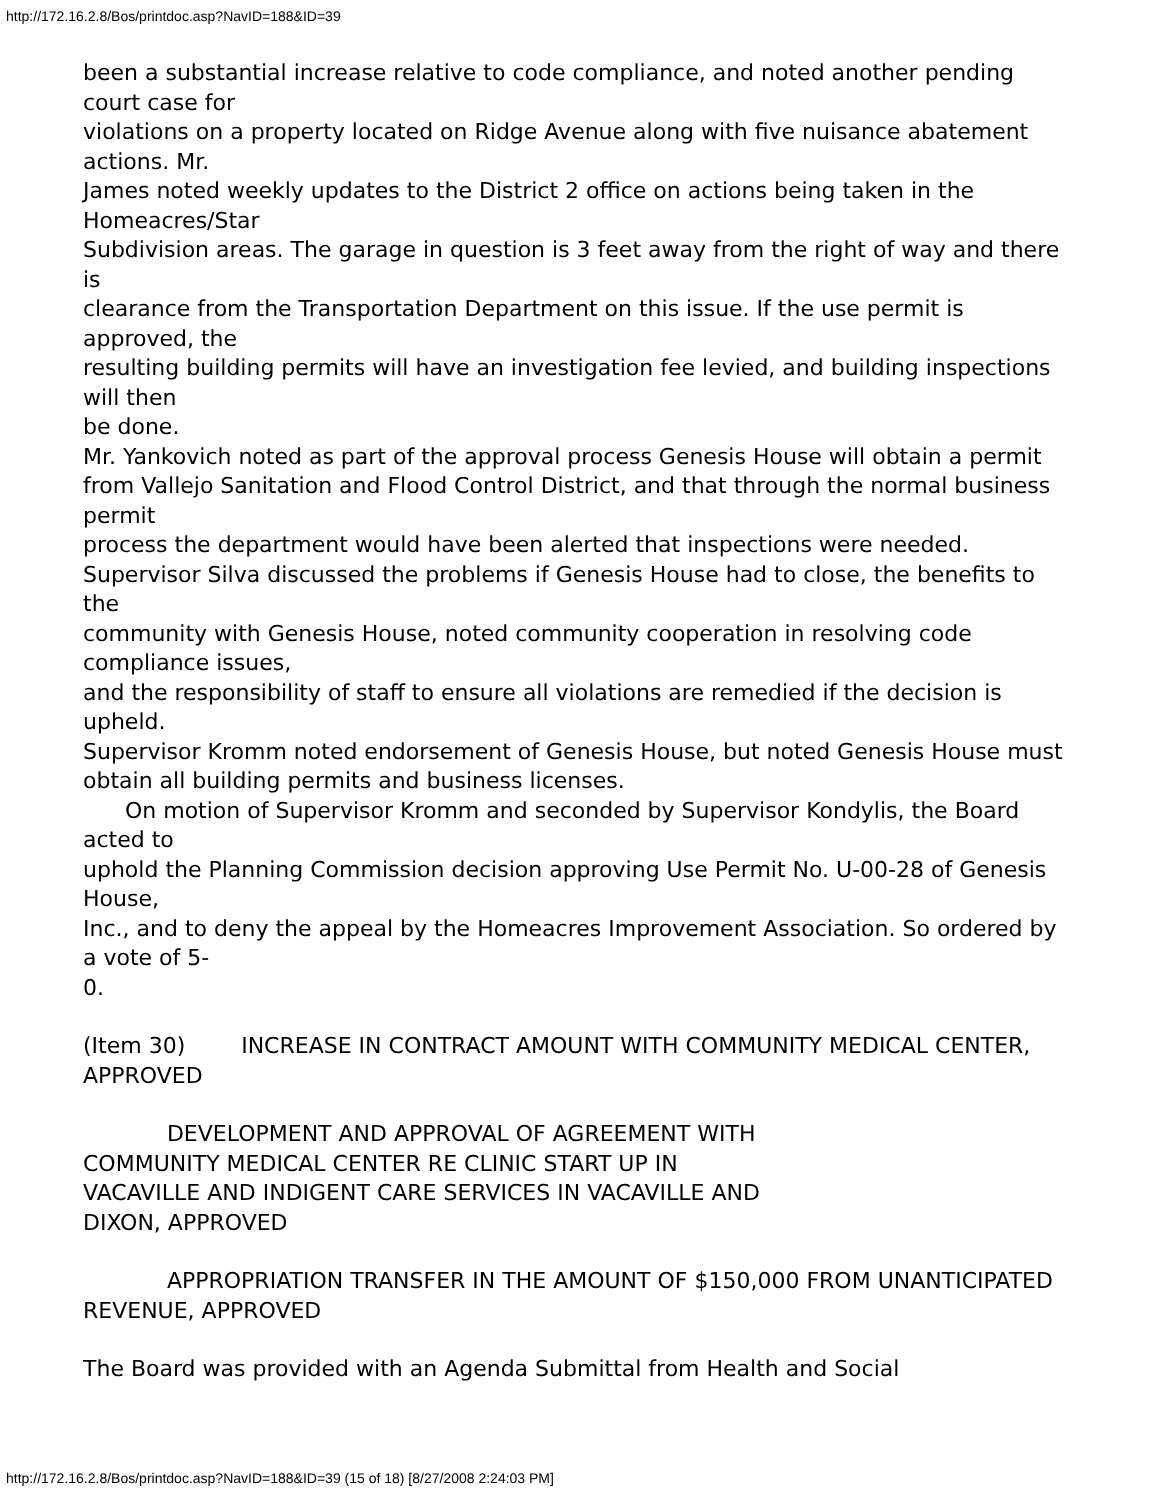http://172.16.2.8/Bos/printdoc.asp?NavID=188&ID=39
been a substantial increase relative to code compliance, and noted another pending court case for
violations on a property located on Ridge Avenue along with five nuisance abatement actions. Mr.
James noted weekly updates to the District 2 office on actions being taken in the Homeacres/Star
Subdivision areas. The garage in question is 3 feet away from the right of way and there is
clearance from the Transportation Department on this issue. If the use permit is approved, the
resulting building permits will have an investigation fee levied, and building inspections will then
be done.
Mr. Yankovich noted as part of the approval process Genesis House will obtain a permit
from Vallejo Sanitation and Flood Control District, and that through the normal business permit
process the department would have been alerted that inspections were needed.
Supervisor Silva discussed the problems if Genesis House had to close, the benefits to the
community with Genesis House, noted community cooperation in resolving code compliance issues,
and the responsibility of staff to ensure all violations are remedied if the decision is upheld.
Supervisor Kromm noted endorsement of Genesis House, but noted Genesis House must
obtain all building permits and business licenses.
On motion of Supervisor Kromm and seconded by Supervisor Kondylis, the Board acted to
uphold the Planning Commission decision approving Use Permit No. U-00-28 of Genesis House,
Inc., and to deny the appeal by the Homeacres Improvement Association. So ordered by a vote of 5-
0.
(Item 30) INCREASE IN CONTRACT AMOUNT WITH COMMUNITY MEDICAL CENTER, APPROVED
DEVELOPMENT AND APPROVAL OF AGREEMENT WITH
COMMUNITY MEDICAL CENTER RE CLINIC START UP IN
VACAVILLE AND INDIGENT CARE SERVICES IN VACAVILLE AND
DIXON, APPROVED
APPROPRIATION TRANSFER IN THE AMOUNT OF $150,000 FROM UNANTICIPATED REVENUE, APPROVED
The Board was provided with an Agenda Submittal from Health and Social
http://172.16.2.8/Bos/printdoc.asp?NavID=188&ID=39 (15 of 18) [8/27/2008 2:24:03 PM]